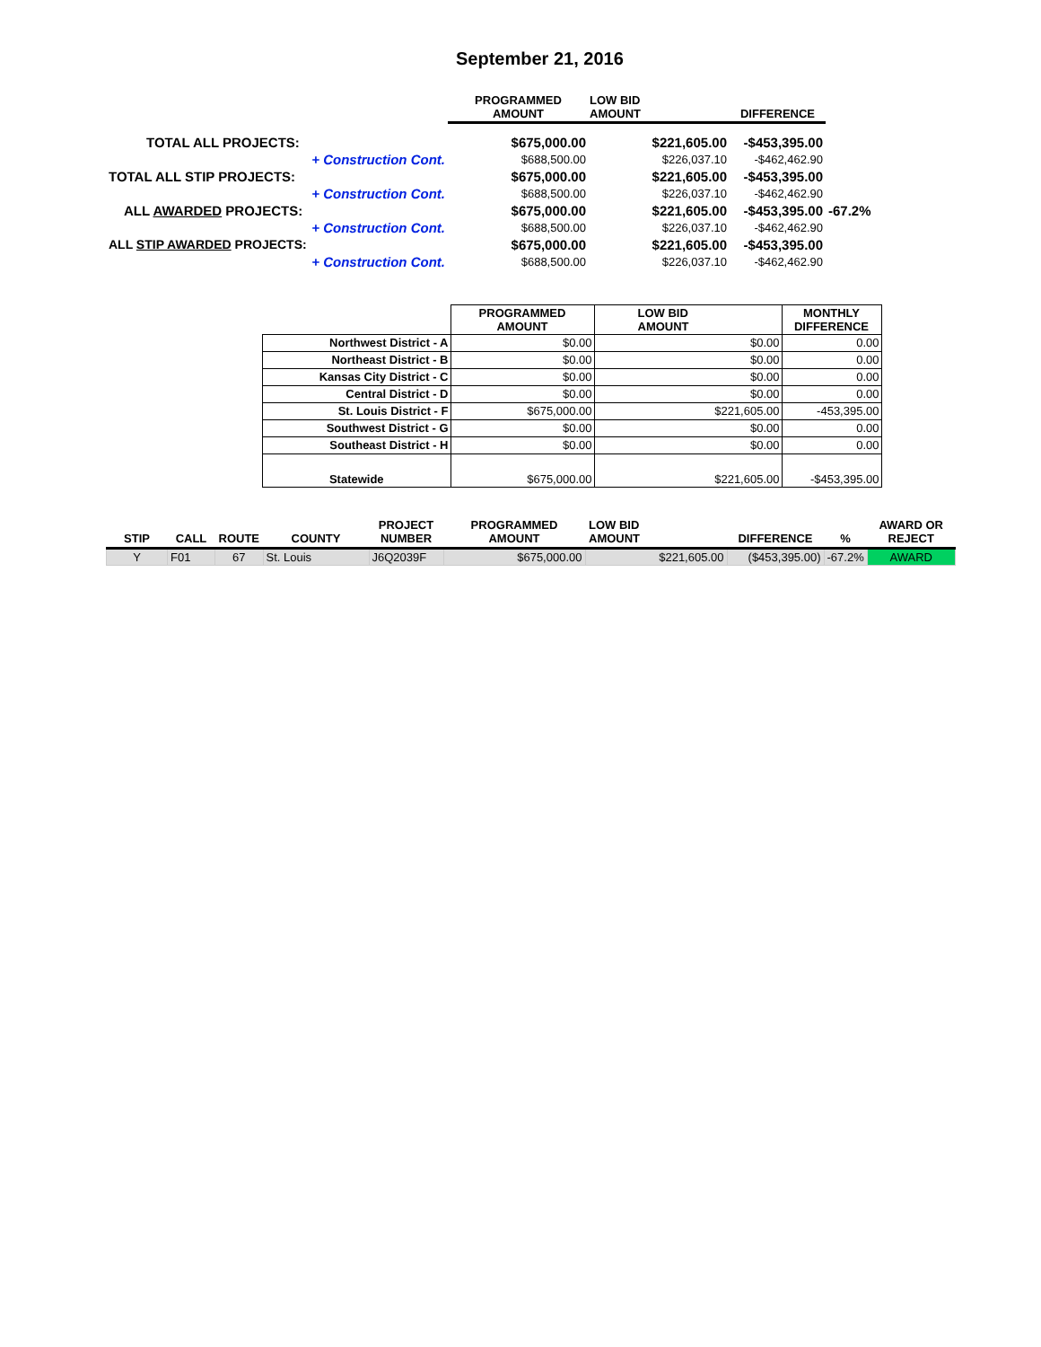September 21, 2016
| | PROGRAMMED AMOUNT | LOW BID AMOUNT | DIFFERENCE | |
| TOTAL ALL PROJECTS: | $675,000.00 | $221,605.00 | -$453,395.00 | |
| + Construction Cont. | $688,500.00 | $226,037.10 | -$462,462.90 | |
| TOTAL ALL STIP PROJECTS: | $675,000.00 | $221,605.00 | -$453,395.00 | |
| + Construction Cont. | $688,500.00 | $226,037.10 | -$462,462.90 | |
| ALL AWARDED PROJECTS: | $675,000.00 | $221,605.00 | -$453,395.00 | -67.2% |
| + Construction Cont. | $688,500.00 | $226,037.10 | -$462,462.90 | |
| ALL STIP AWARDED PROJECTS: | $675,000.00 | $221,605.00 | -$453,395.00 | |
| + Construction Cont. | $688,500.00 | $226,037.10 | -$462,462.90 | |
| | PROGRAMMED AMOUNT | LOW BID AMOUNT | MONTHLY DIFFERENCE |
| Northwest District - A | $0.00 | $0.00 | 0.00 |
| Northeast District - B | $0.00 | $0.00 | 0.00 |
| Kansas City District - C | $0.00 | $0.00 | 0.00 |
| Central District - D | $0.00 | $0.00 | 0.00 |
| St. Louis District - F | $675,000.00 | $221,605.00 | -453,395.00 |
| Southwest District - G | $0.00 | $0.00 | 0.00 |
| Southeast District - H | $0.00 | $0.00 | 0.00 |
| Statewide | $675,000.00 | $221,605.00 | -$453,395.00 |
| STIP | CALL | ROUTE | COUNTY | PROJECT NUMBER | PROGRAMMED AMOUNT | LOW BID AMOUNT | DIFFERENCE | % | AWARD OR REJECT |
| --- | --- | --- | --- | --- | --- | --- | --- | --- | --- |
| Y | F01 | 67 | St. Louis | J6Q2039F | $675,000.00 | $221,605.00 | ($453,395.00) | -67.2% | AWARD |